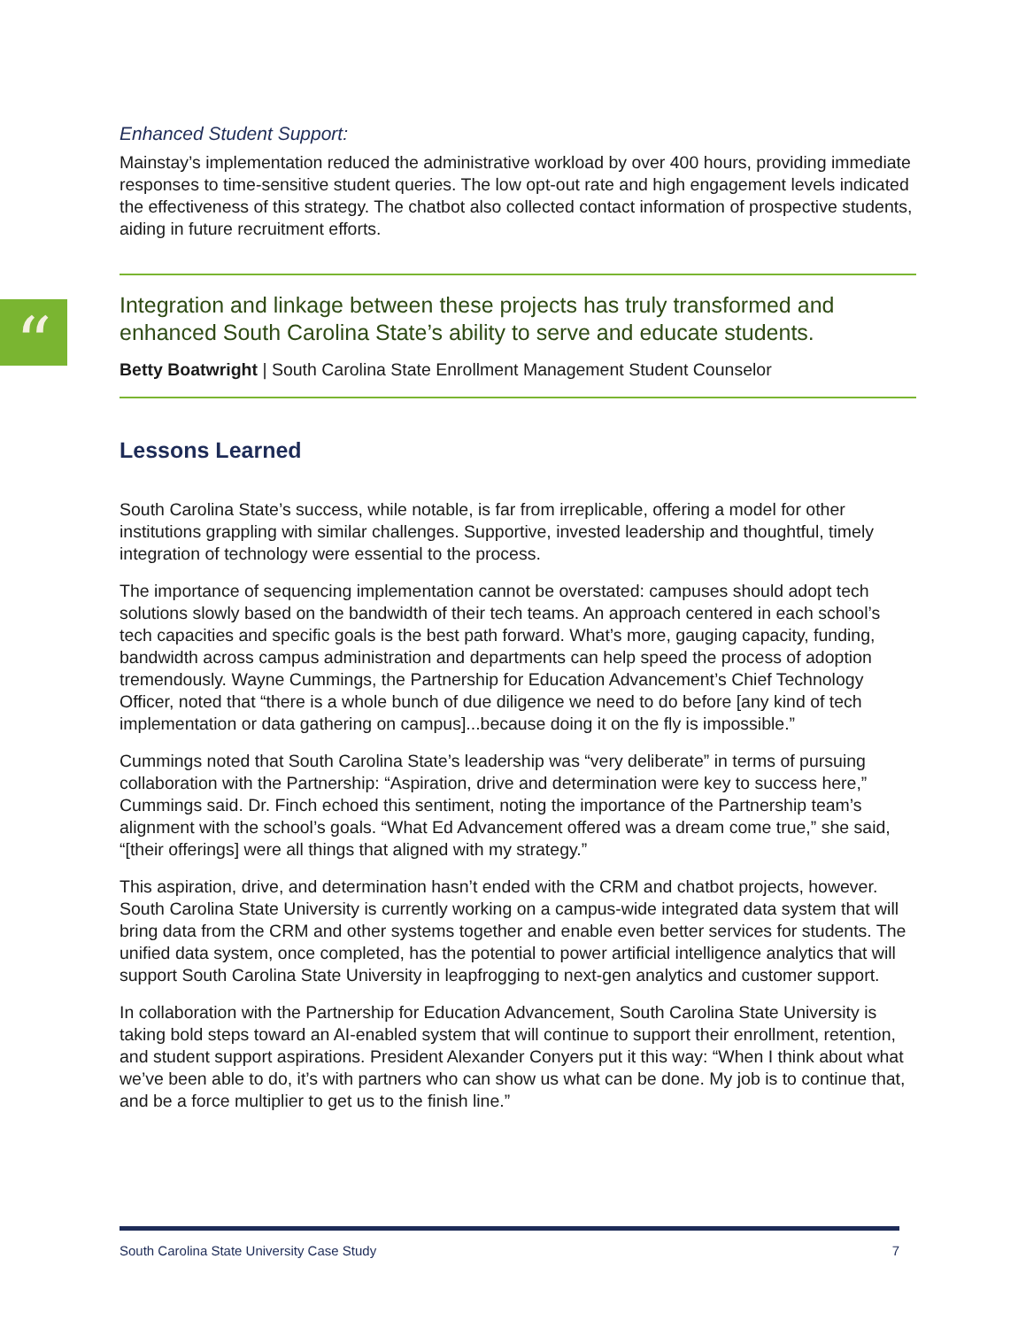“
Enhanced Student Support:
Mainstay’s implementation reduced the administrative workload by over 400 hours, providing immediate responses to time-sensitive student queries. The low opt-out rate and high engagement levels indicated the effectiveness of this strategy. The chatbot also collected contact information of prospective students, aiding in future recruitment efforts.
Integration and linkage between these projects has truly transformed and enhanced South Carolina State’s ability to serve and educate students.
Betty Boatwright | South Carolina State Enrollment Management Student Counselor
Lessons Learned
South Carolina State’s success, while notable, is far from irreplicable, offering a model for other institutions grappling with similar challenges. Supportive, invested leadership and thoughtful, timely integration of technology were essential to the process.
The importance of sequencing implementation cannot be overstated: campuses should adopt tech solutions slowly based on the bandwidth of their tech teams. An approach centered in each school’s tech capacities and specific goals is the best path forward. What’s more, gauging capacity, funding, bandwidth across campus administration and departments can help speed the process of adoption tremendously. Wayne Cummings, the Partnership for Education Advancement’s Chief Technology Officer, noted that “there is a whole bunch of due diligence we need to do before [any kind of tech implementation or data gathering on campus]...because doing it on the fly is impossible.”
Cummings noted that South Carolina State’s leadership was “very deliberate” in terms of pursuing collaboration with the Partnership: “Aspiration, drive and determination were key to success here,” Cummings said. Dr. Finch echoed this sentiment, noting the importance of the Partnership team’s alignment with the school’s goals. “What Ed Advancement offered was a dream come true,” she said, “[their offerings] were all things that aligned with my strategy.”
This aspiration, drive, and determination hasn’t ended with the CRM and chatbot projects, however. South Carolina State University is currently working on a campus-wide integrated data system that will bring data from the CRM and other systems together and enable even better services for students. The unified data system, once completed, has the potential to power artificial intelligence analytics that will support South Carolina State University in leapfrogging to next-gen analytics and customer support.
In collaboration with the Partnership for Education Advancement, South Carolina State University is taking bold steps toward an AI-enabled system that will continue to support their enrollment, retention, and student support aspirations. President Alexander Conyers put it this way: “When I think about what we’ve been able to do, it’s with partners who can show us what can be done. My job is to continue that, and be a force multiplier to get us to the finish line.”
South Carolina State University Case Study 7